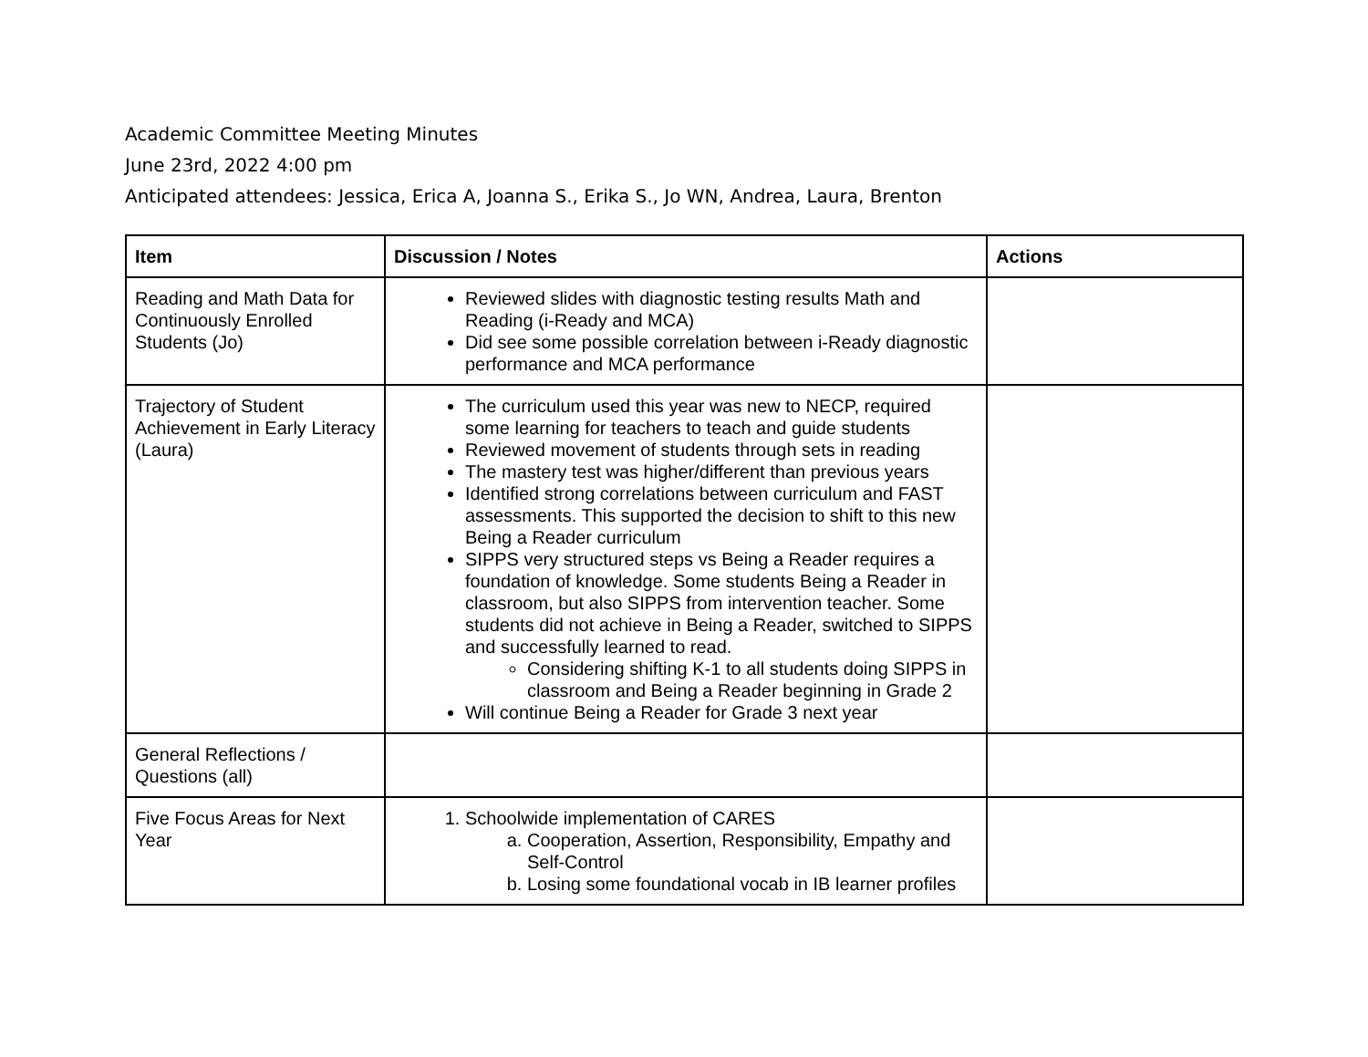Academic Committee Meeting Minutes
June 23rd, 2022 4:00 pm
Anticipated attendees: Jessica, Erica A, Joanna S., Erika S., Jo WN, Andrea, Laura, Brenton
| Item | Discussion / Notes | Actions |
| --- | --- | --- |
| Reading and Math Data for Continuously Enrolled Students (Jo) | Reviewed slides with diagnostic testing results Math and Reading (i-Ready and MCA) Did see some possible correlation between i-Ready diagnostic performance and MCA performance | |
| Trajectory of Student Achievement in Early Literacy (Laura) | The curriculum used this year was new to NECP, required some learning for teachers to teach and guide students Reviewed movement of students through sets in reading The mastery test was higher/different than previous years Identified strong correlations between curriculum and FAST assessments. This supported the decision to shift to this new Being a Reader curriculum SIPPS very structured steps vs Being a Reader requires a foundation of knowledge. Some students Being a Reader in classroom, but also SIPPS from intervention teacher. Some students did not achieve in Being a Reader, switched to SIPPS and successfully learned to read. Considering shifting K-1 to all students doing SIPPS in classroom and Being a Reader beginning in Grade 2 Will continue Being a Reader for Grade 3 next year | |
| General Reflections / Questions (all) | | |
| Five Focus Areas for Next Year | 1. Schoolwide implementation of CARES a. Cooperation, Assertion, Responsibility, Empathy and Self-Control b. Losing some foundational vocab in IB learner profiles | |